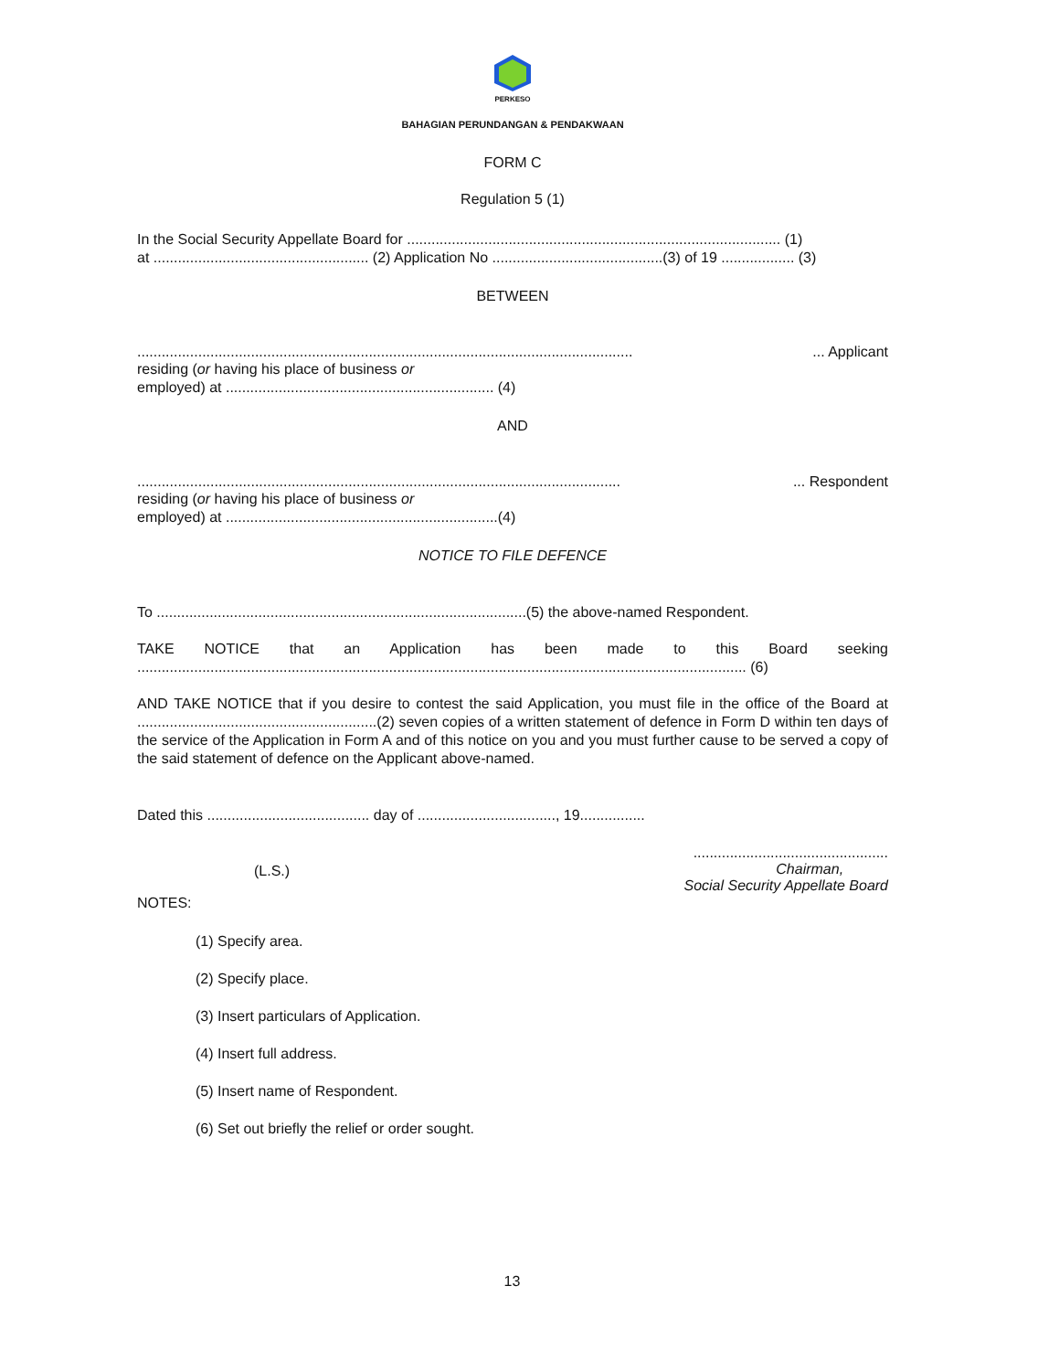PERKESO
BAHAGIAN PERUNDANGAN & PENDAKWAAN
FORM C
Regulation 5 (1)
In the Social Security Appellate Board for ............................................................................................ (1)
at ..................................................... (2) Application No ..........................................(3) of 19 .................. (3)
BETWEEN
............................................................................................................................. Applicant
residing (or having his place of business or
employed) at .................................................................. (4)
AND
.......................................................................................................................... Respondent
residing (or having his place of business or
employed) at ...................................................................(4)
NOTICE TO FILE DEFENCE
To ...........................................................................................(5) the above-named Respondent.
TAKE NOTICE that an Application has been made to this Board seeking
...................................................................................................................................................... (6)
AND TAKE NOTICE that if you desire to contest the said Application, you must file in the office of the Board at ...........................................................(2) seven copies of a written statement of defence in Form D within ten days of the service of the Application in Form A and of this notice on you and you must further cause to be served a copy of the said statement of defence on the Applicant above-named.
Dated this ........................................ day of .................................., 19................
(L.S.)................................................
Chairman,
Social Security Appellate Board
NOTES:
(1) Specify area.
(2) Specify place.
(3) Insert particulars of Application.
(4) Insert full address.
(5) Insert name of Respondent.
(6) Set out briefly the relief or order sought.
13